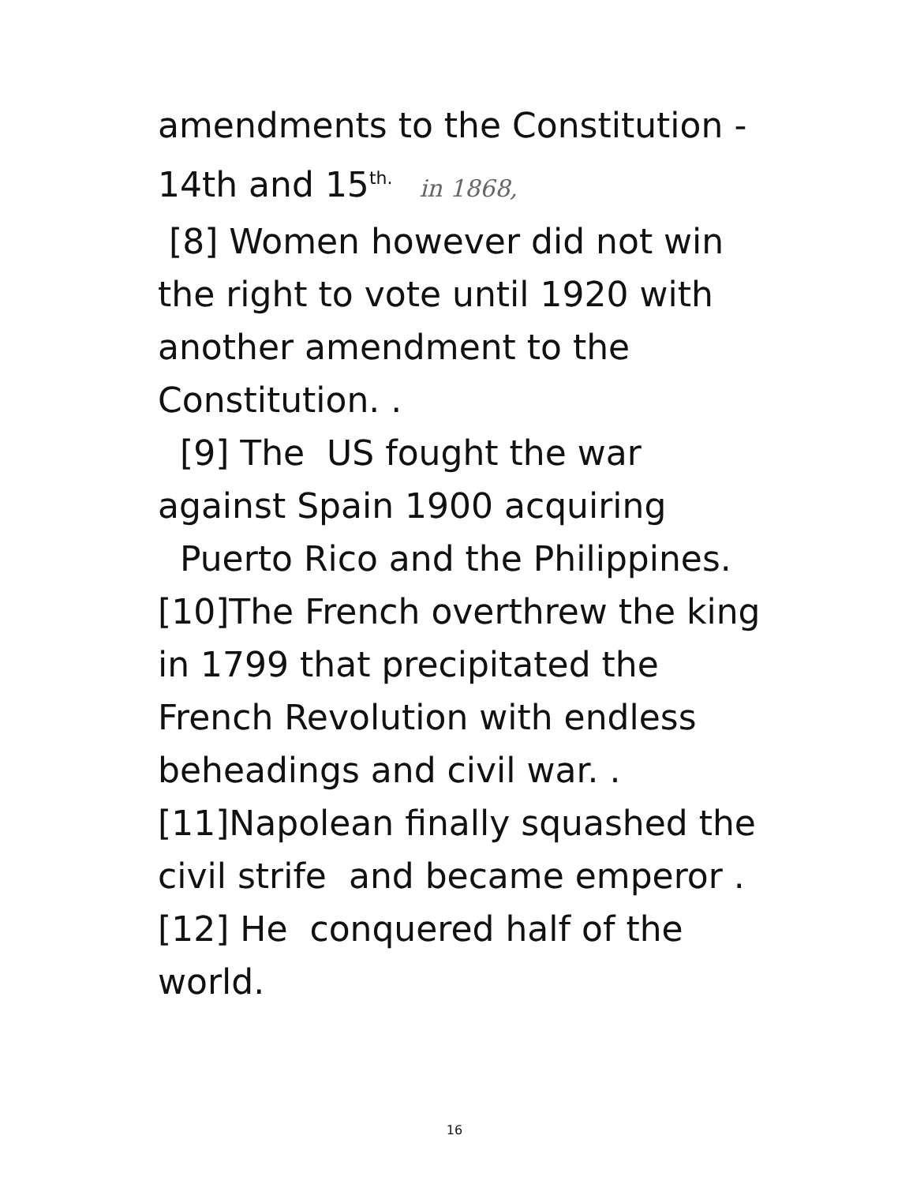amendments to the Constitution -
14th and 15<sup>th.</sup> in 1868,
[8] Women however did not win
the right to vote until 1920 with
another amendment to the
Constitution. .
[9] The US fought the war
against Spain 1900 acquiring
Puerto Rico and the Philippines.
[10]The French overthrew the king
in 1799 that precipitated the
French Revolution with endless
beheadings and civil war. .
[11]Napolean finally squashed the
civil strife and became emperor .
[12] He conquered half of the
world.
16